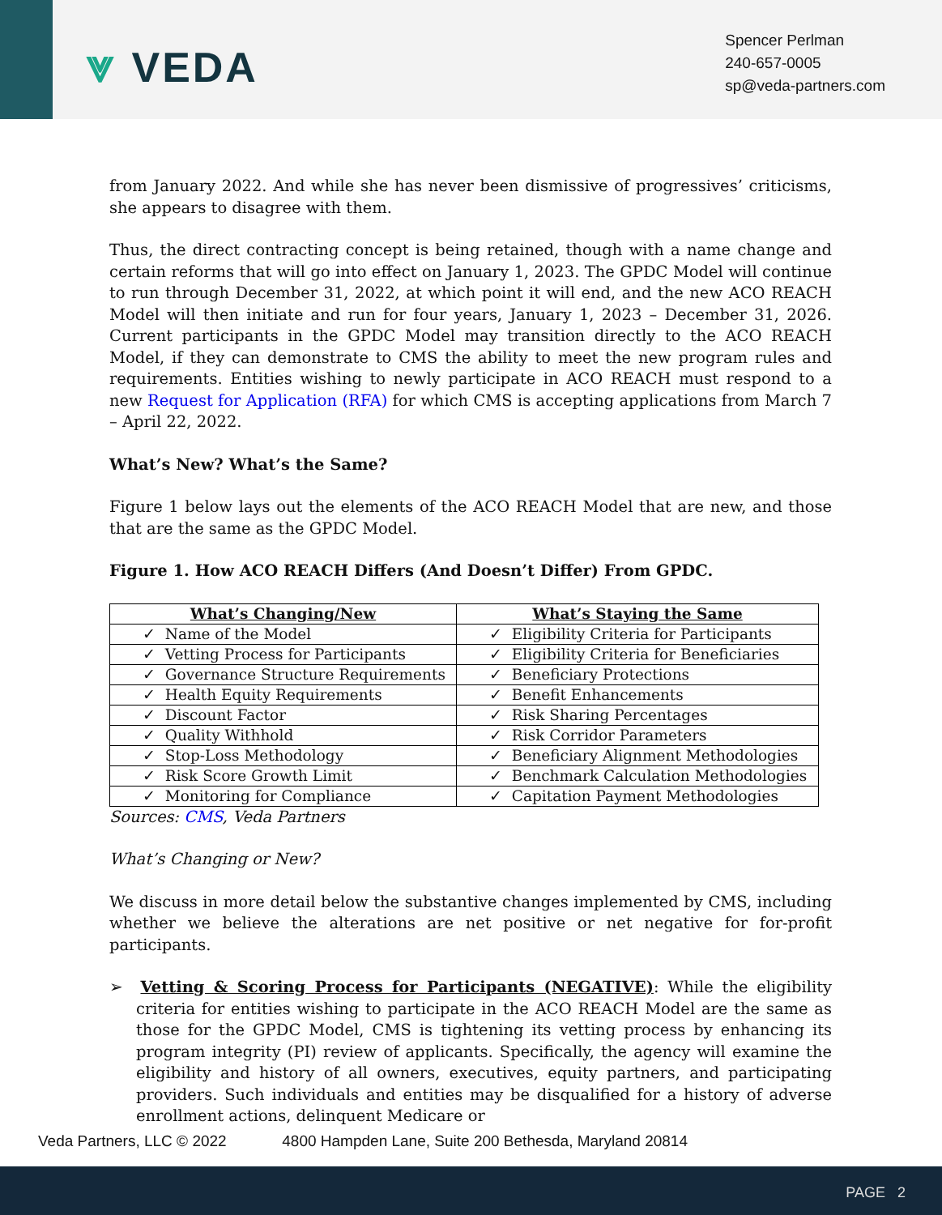⩔ VEDA
Spencer Perlman
240-657-0005
sp@veda-partners.com
from January 2022. And while she has never been dismissive of progressives’ criticisms, she appears to disagree with them.
Thus, the direct contracting concept is being retained, though with a name change and certain reforms that will go into effect on January 1, 2023. The GPDC Model will continue to run through December 31, 2022, at which point it will end, and the new ACO REACH Model will then initiate and run for four years, January 1, 2023 – December 31, 2026. Current participants in the GPDC Model may transition directly to the ACO REACH Model, if they can demonstrate to CMS the ability to meet the new program rules and requirements. Entities wishing to newly participate in ACO REACH must respond to a new Request for Application (RFA) for which CMS is accepting applications from March 7 – April 22, 2022.
What’s New? What’s the Same?
Figure 1 below lays out the elements of the ACO REACH Model that are new, and those that are the same as the GPDC Model.
Figure 1. How ACO REACH Differs (And Doesn’t Differ) From GPDC.
| What’s Changing/New | What’s Staying the Same |
| --- | --- |
| ✓ Name of the Model | ✓ Eligibility Criteria for Participants |
| ✓ Vetting Process for Participants | ✓ Eligibility Criteria for Beneficiaries |
| ✓ Governance Structure Requirements | ✓ Beneficiary Protections |
| ✓ Health Equity Requirements | ✓ Benefit Enhancements |
| ✓ Discount Factor | ✓ Risk Sharing Percentages |
| ✓ Quality Withhold | ✓ Risk Corridor Parameters |
| ✓ Stop-Loss Methodology | ✓ Beneficiary Alignment Methodologies |
| ✓ Risk Score Growth Limit | ✓ Benchmark Calculation Methodologies |
| ✓ Monitoring for Compliance | ✓ Capitation Payment Methodologies |
Sources: CMS, Veda Partners
What’s Changing or New?
We discuss in more detail below the substantive changes implemented by CMS, including whether we believe the alterations are net positive or net negative for for-profit participants.
➢ Vetting & Scoring Process for Participants (NEGATIVE): While the eligibility criteria for entities wishing to participate in the ACO REACH Model are the same as those for the GPDC Model, CMS is tightening its vetting process by enhancing its program integrity (PI) review of applicants. Specifically, the agency will examine the eligibility and history of all owners, executives, equity partners, and participating providers. Such individuals and entities may be disqualified for a history of adverse enrollment actions, delinquent Medicare or
Veda Partners, LLC © 2022 4800 Hampden Lane, Suite 200 Bethesda, Maryland 20814
PAGE 2